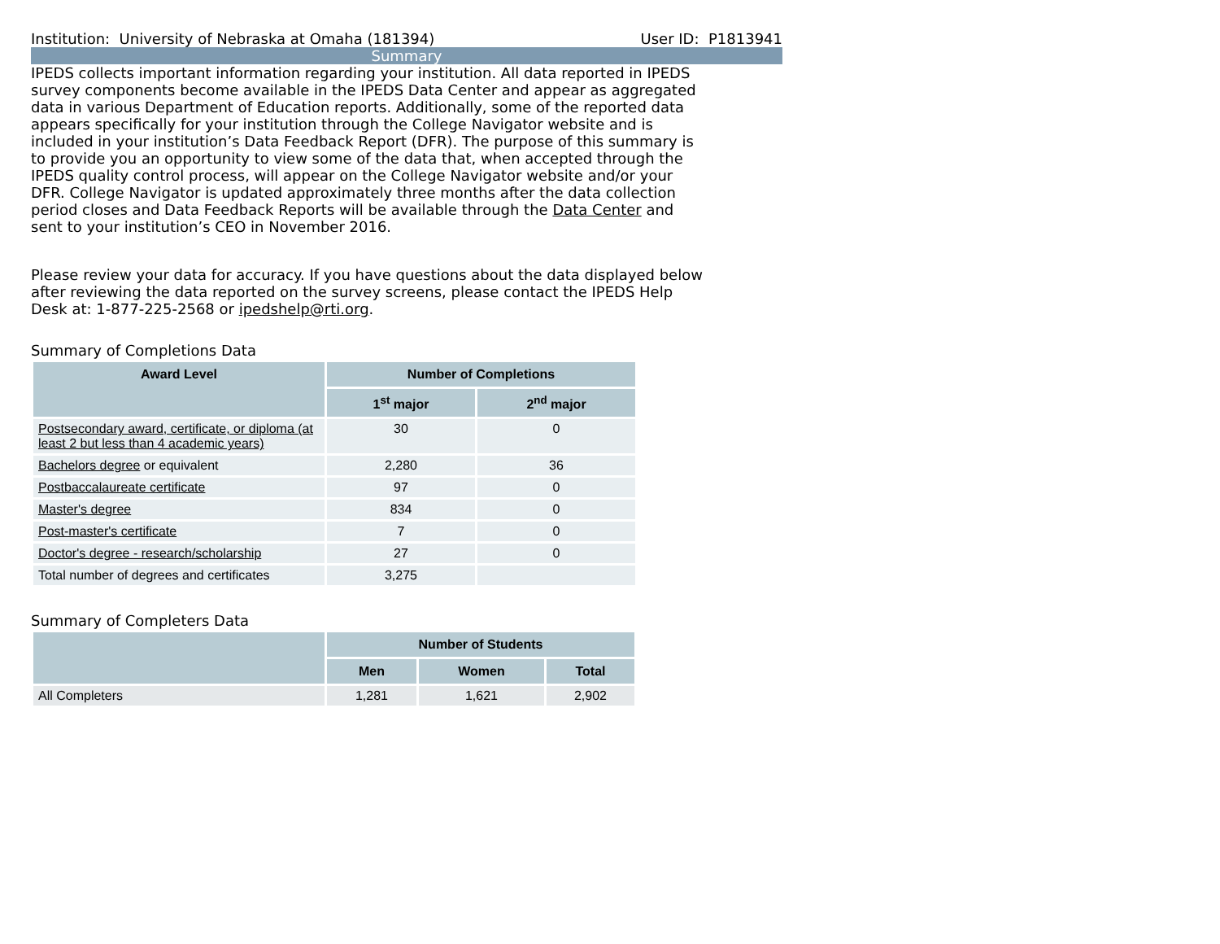Institution: University of Nebraska at Omaha (181394) User ID: P1813941
Summary
IPEDS collects important information regarding your institution. All data reported in IPEDS survey components become available in the IPEDS Data Center and appear as aggregated data in various Department of Education reports. Additionally, some of the reported data appears specifically for your institution through the College Navigator website and is included in your institution’s Data Feedback Report (DFR). The purpose of this summary is to provide you an opportunity to view some of the data that, when accepted through the IPEDS quality control process, will appear on the College Navigator website and/or your DFR. College Navigator is updated approximately three months after the data collection period closes and Data Feedback Reports will be available through the Data Center and sent to your institution’s CEO in November 2016.
Please review your data for accuracy. If you have questions about the data displayed below after reviewing the data reported on the survey screens, please contact the IPEDS Help Desk at: 1-877-225-2568 or ipedshelp@rti.org.
Summary of Completions Data
| Award Level | Number of Completions | |
| --- | --- | --- |
| | 1<sup>st</sup> major | 2<sup>nd</sup> major |
| Postsecondary award, certificate, or diploma (at least 2 but less than 4 academic years) | 30 | 0 |
| Bachelors degree or equivalent | 2,280 | 36 |
| Postbaccalaureate certificate | 97 | 0 |
| Master's degree | 834 | 0 |
| Post-master's certificate | 7 | 0 |
| Doctor's degree - research/scholarship | 27 | 0 |
| Total number of degrees and certificates | 3,275 | |
Summary of Completers Data
| | Number of Students | | |
| --- | --- | --- | --- |
| | Men | Women | Total |
| All Completers | 1,281 | 1,621 | 2,902 |